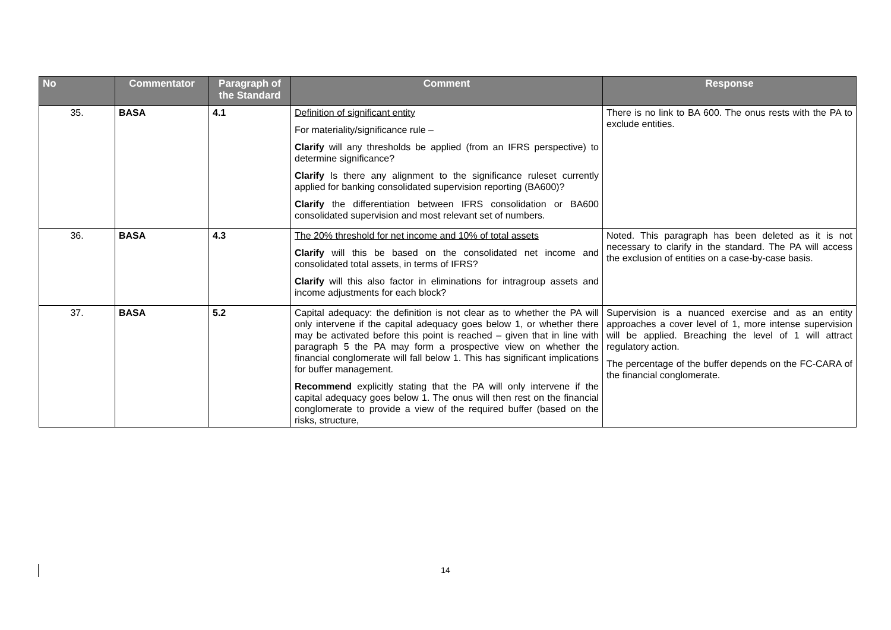| No | Commentator | Paragraph of the Standard | Comment | Response |
| --- | --- | --- | --- | --- |
| 35. | BASA | 4.1 | Definition of significant entity For materiality/significance rule – Clarify will any thresholds be applied (from an IFRS perspective) to determine significance? Clarify Is there any alignment to the significance ruleset currently applied for banking consolidated supervision reporting (BA600)? Clarify the differentiation between IFRS consolidation or BA600 consolidated supervision and most relevant set of numbers. | There is no link to BA 600. The onus rests with the PA to exclude entities. |
| 36. | BASA | 4.3 | The 20% threshold for net income and 10% of total assets Clarify will this be based on the consolidated net income and consolidated total assets, in terms of IFRS? Clarify will this also factor in eliminations for intragroup assets and income adjustments for each block? | Noted. This paragraph has been deleted as it is not necessary to clarify in the standard. The PA will access the exclusion of entities on a case-by-case basis. |
| 37. | BASA | 5.2 | Capital adequacy: the definition is not clear as to whether the PA will only intervene if the capital adequacy goes below 1, or whether there may be activated before this point is reached – given that in line with paragraph 5 the PA may form a prospective view on whether the financial conglomerate will fall below 1. This has significant implications for buffer management. Recommend explicitly stating that the PA will only intervene if the capital adequacy goes below 1. The onus will then rest on the financial conglomerate to provide a view of the required buffer (based on the risks, structure, | Supervision is a nuanced exercise and as an entity approaches a cover level of 1, more intense supervision will be applied. Breaching the level of 1 will attract regulatory action. The percentage of the buffer depends on the FC-CARA of the financial conglomerate. |
14